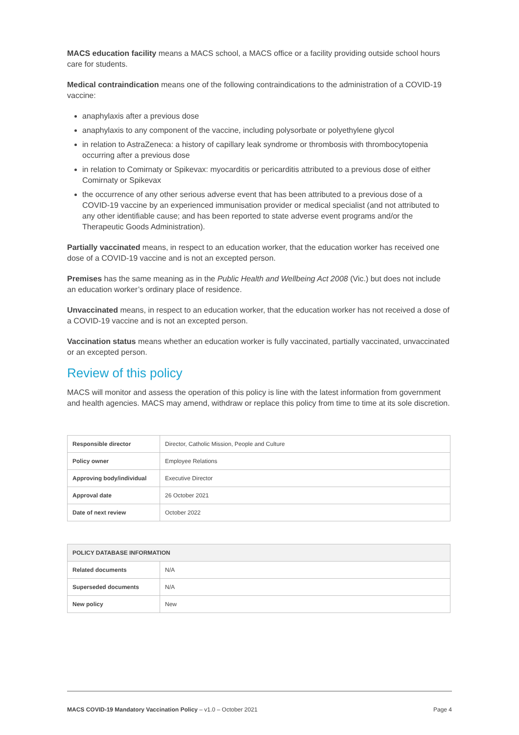MACS education facility means a MACS school, a MACS office or a facility providing outside school hours care for students.
Medical contraindication means one of the following contraindications to the administration of a COVID-19 vaccine:
anaphylaxis after a previous dose
anaphylaxis to any component of the vaccine, including polysorbate or polyethylene glycol
in relation to AstraZeneca: a history of capillary leak syndrome or thrombosis with thrombocytopenia occurring after a previous dose
in relation to Comirnaty or Spikevax: myocarditis or pericarditis attributed to a previous dose of either Comirnaty or Spikevax
the occurrence of any other serious adverse event that has been attributed to a previous dose of a COVID-19 vaccine by an experienced immunisation provider or medical specialist (and not attributed to any other identifiable cause; and has been reported to state adverse event programs and/or the Therapeutic Goods Administration).
Partially vaccinated means, in respect to an education worker, that the education worker has received one dose of a COVID-19 vaccine and is not an excepted person.
Premises has the same meaning as in the Public Health and Wellbeing Act 2008 (Vic.) but does not include an education worker’s ordinary place of residence.
Unvaccinated means, in respect to an education worker, that the education worker has not received a dose of a COVID-19 vaccine and is not an excepted person.
Vaccination status means whether an education worker is fully vaccinated, partially vaccinated, unvaccinated or an excepted person.
Review of this policy
MACS will monitor and assess the operation of this policy is line with the latest information from government and health agencies. MACS may amend, withdraw or replace this policy from time to time at its sole discretion.
| Responsible director | Director, Catholic Mission, People and Culture |
| Policy owner | Employee Relations |
| Approving body/individual | Executive Director |
| Approval date | 26 October 2021 |
| Date of next review | October 2022 |
| POLICY DATABASE INFORMATION | |
| --- | --- |
| Related documents | N/A |
| Superseded documents | N/A |
| New policy | New |
MACS COVID-19 Mandatory Vaccination Policy – v1.0 – October 2021 Page 4